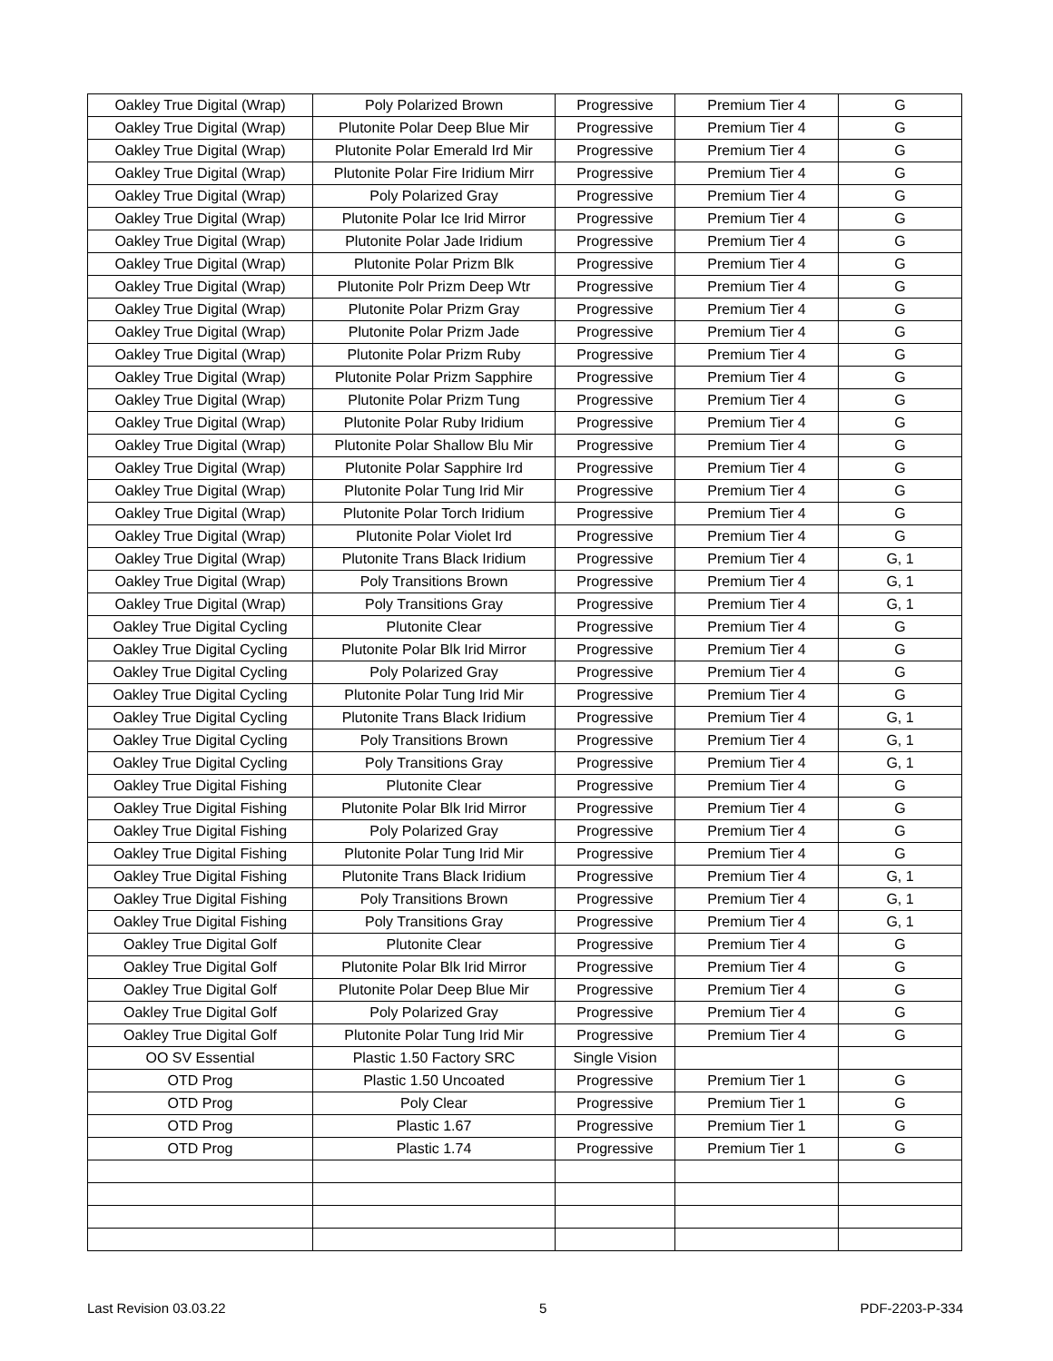| Oakley True Digital (Wrap) | Poly Polarized Brown | Progressive | Premium Tier 4 | G |
| Oakley True Digital (Wrap) | Plutonite Polar Deep Blue Mir | Progressive | Premium Tier 4 | G |
| Oakley True Digital (Wrap) | Plutonite Polar Emerald Ird Mir | Progressive | Premium Tier 4 | G |
| Oakley True Digital (Wrap) | Plutonite Polar Fire Iridium Mirr | Progressive | Premium Tier 4 | G |
| Oakley True Digital (Wrap) | Poly Polarized Gray | Progressive | Premium Tier 4 | G |
| Oakley True Digital (Wrap) | Plutonite Polar Ice Irid Mirror | Progressive | Premium Tier 4 | G |
| Oakley True Digital (Wrap) | Plutonite Polar Jade Iridium | Progressive | Premium Tier 4 | G |
| Oakley True Digital (Wrap) | Plutonite Polar Prizm Blk | Progressive | Premium Tier 4 | G |
| Oakley True Digital (Wrap) | Plutonite Polr Prizm Deep Wtr | Progressive | Premium Tier 4 | G |
| Oakley True Digital (Wrap) | Plutonite Polar Prizm Gray | Progressive | Premium Tier 4 | G |
| Oakley True Digital (Wrap) | Plutonite Polar Prizm Jade | Progressive | Premium Tier 4 | G |
| Oakley True Digital (Wrap) | Plutonite Polar Prizm Ruby | Progressive | Premium Tier 4 | G |
| Oakley True Digital (Wrap) | Plutonite Polar Prizm Sapphire | Progressive | Premium Tier 4 | G |
| Oakley True Digital (Wrap) | Plutonite Polar Prizm Tung | Progressive | Premium Tier 4 | G |
| Oakley True Digital (Wrap) | Plutonite Polar Ruby Iridium | Progressive | Premium Tier 4 | G |
| Oakley True Digital (Wrap) | Plutonite Polar Shallow Blu Mir | Progressive | Premium Tier 4 | G |
| Oakley True Digital (Wrap) | Plutonite Polar Sapphire Ird | Progressive | Premium Tier 4 | G |
| Oakley True Digital (Wrap) | Plutonite Polar Tung Irid Mir | Progressive | Premium Tier 4 | G |
| Oakley True Digital (Wrap) | Plutonite Polar Torch Iridium | Progressive | Premium Tier 4 | G |
| Oakley True Digital (Wrap) | Plutonite Polar Violet Ird | Progressive | Premium Tier 4 | G |
| Oakley True Digital (Wrap) | Plutonite Trans Black Iridium | Progressive | Premium Tier 4 | G, 1 |
| Oakley True Digital (Wrap) | Poly Transitions Brown | Progressive | Premium Tier 4 | G, 1 |
| Oakley True Digital (Wrap) | Poly Transitions Gray | Progressive | Premium Tier 4 | G, 1 |
| Oakley True Digital Cycling | Plutonite Clear | Progressive | Premium Tier 4 | G |
| Oakley True Digital Cycling | Plutonite Polar Blk Irid Mirror | Progressive | Premium Tier 4 | G |
| Oakley True Digital Cycling | Poly Polarized Gray | Progressive | Premium Tier 4 | G |
| Oakley True Digital Cycling | Plutonite Polar Tung Irid Mir | Progressive | Premium Tier 4 | G |
| Oakley True Digital Cycling | Plutonite Trans Black Iridium | Progressive | Premium Tier 4 | G, 1 |
| Oakley True Digital Cycling | Poly Transitions Brown | Progressive | Premium Tier 4 | G, 1 |
| Oakley True Digital Cycling | Poly Transitions Gray | Progressive | Premium Tier 4 | G, 1 |
| Oakley True Digital Fishing | Plutonite Clear | Progressive | Premium Tier 4 | G |
| Oakley True Digital Fishing | Plutonite Polar Blk Irid Mirror | Progressive | Premium Tier 4 | G |
| Oakley True Digital Fishing | Poly Polarized Gray | Progressive | Premium Tier 4 | G |
| Oakley True Digital Fishing | Plutonite Polar Tung Irid Mir | Progressive | Premium Tier 4 | G |
| Oakley True Digital Fishing | Plutonite Trans Black Iridium | Progressive | Premium Tier 4 | G, 1 |
| Oakley True Digital Fishing | Poly Transitions Brown | Progressive | Premium Tier 4 | G, 1 |
| Oakley True Digital Fishing | Poly Transitions Gray | Progressive | Premium Tier 4 | G, 1 |
| Oakley True Digital Golf | Plutonite Clear | Progressive | Premium Tier 4 | G |
| Oakley True Digital Golf | Plutonite Polar Blk Irid Mirror | Progressive | Premium Tier 4 | G |
| Oakley True Digital Golf | Plutonite Polar Deep Blue Mir | Progressive | Premium Tier 4 | G |
| Oakley True Digital Golf | Poly Polarized Gray | Progressive | Premium Tier 4 | G |
| Oakley True Digital Golf | Plutonite Polar Tung Irid Mir | Progressive | Premium Tier 4 | G |
| OO SV Essential | Plastic 1.50 Factory SRC | Single Vision | | |
| OTD Prog | Plastic 1.50 Uncoated | Progressive | Premium Tier 1 | G |
| OTD Prog | Poly Clear | Progressive | Premium Tier 1 | G |
| OTD Prog | Plastic 1.67 | Progressive | Premium Tier 1 | G |
| OTD Prog | Plastic 1.74 | Progressive | Premium Tier 1 | G |
Last Revision 03.03.22 5 PDF-2203-P-334